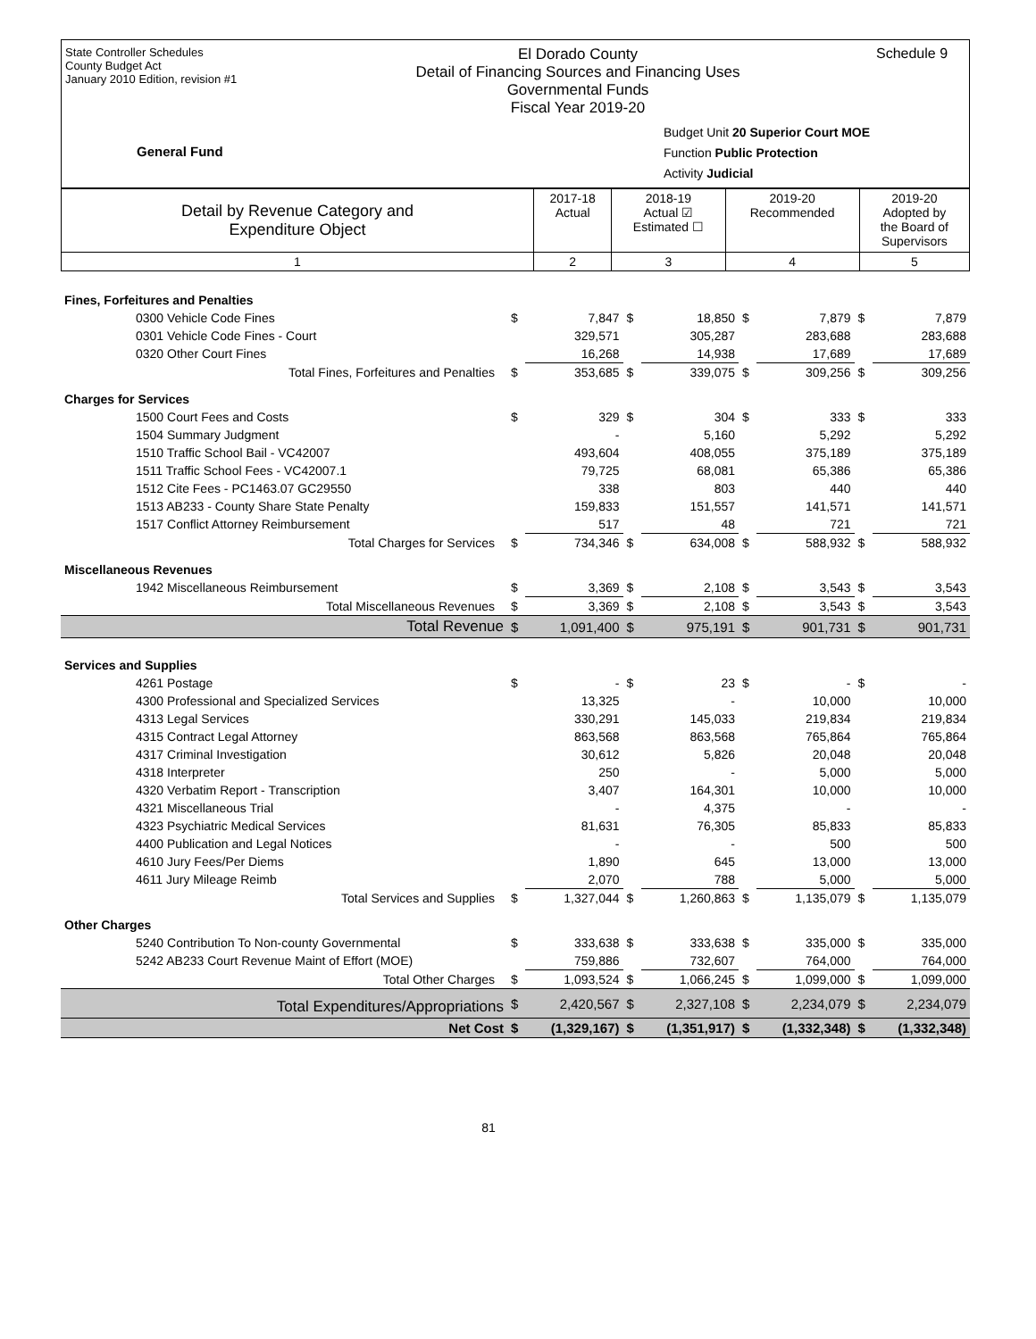State Controller Schedules
County Budget Act
January 2010 Edition, revision #1
El Dorado County
Detail of Financing Sources and Financing Uses
Governmental Funds
Fiscal Year 2019-20
Schedule 9
General Fund
Budget Unit 20 Superior Court MOE
Function Public Protection
Activity Judicial
| Detail by Revenue Category and Expenditure Object | 2017-18 Actual | 2018-19 Actual ☑ Estimated ☐ | 2019-20 Recommended | 2019-20 Adopted by the Board of Supervisors |
| --- | --- | --- | --- | --- |
| 1 | 2 | 3 | 4 | 5 |
| Fines, Forfeitures and Penalties | | | | | | | | |
| 0300 Vehicle Code Fines | $ | 7,847 | $ | 18,850 | $ | 7,879 | $ | 7,879 |
| 0301 Vehicle Code Fines - Court | | 329,571 | | 305,287 | | 283,688 | | 283,688 |
| 0320 Other Court Fines | | 16,268 | | 14,938 | | 17,689 | | 17,689 |
| Total Fines, Forfeitures and Penalties | $ | 353,685 | $ | 339,075 | $ | 309,256 | $ | 309,256 |
| Charges for Services | | | | | | | | |
| 1500 Court Fees and Costs | $ | 329 | $ | 304 | $ | 333 | $ | 333 |
| 1504 Summary Judgment | | - | | 5,160 | | 5,292 | | 5,292 |
| 1510 Traffic School Bail - VC42007 | | 493,604 | | 408,055 | | 375,189 | | 375,189 |
| 1511 Traffic School Fees - VC42007.1 | | 79,725 | | 68,081 | | 65,386 | | 65,386 |
| 1512 Cite Fees - PC1463.07 GC29550 | | 338 | | 803 | | 440 | | 440 |
| 1513 AB233 - County Share State Penalty | | 159,833 | | 151,557 | | 141,571 | | 141,571 |
| 1517 Conflict Attorney Reimbursement | | 517 | | 48 | | 721 | | 721 |
| Total Charges for Services | $ | 734,346 | $ | 634,008 | $ | 588,932 | $ | 588,932 |
| Miscellaneous Revenues | | | | | | | | |
| 1942 Miscellaneous Reimbursement | $ | 3,369 | $ | 2,108 | $ | 3,543 | $ | 3,543 |
| Total Miscellaneous Revenues | $ | 3,369 | $ | 2,108 | $ | 3,543 | $ | 3,543 |
| Total Revenue | $ | 1,091,400 | $ | 975,191 | $ | 901,731 | $ | 901,731 |
| Services and Supplies | | | | | | | | |
| 4261 Postage | $ | - | $ | 23 | $ | - | $ | - |
| 4300 Professional and Specialized Services | | 13,325 | | - | | 10,000 | | 10,000 |
| 4313 Legal Services | | 330,291 | | 145,033 | | 219,834 | | 219,834 |
| 4315 Contract Legal Attorney | | 863,568 | | 863,568 | | 765,864 | | 765,864 |
| 4317 Criminal Investigation | | 30,612 | | 5,826 | | 20,048 | | 20,048 |
| 4318 Interpreter | | 250 | | - | | 5,000 | | 5,000 |
| 4320 Verbatim Report - Transcription | | 3,407 | | 164,301 | | 10,000 | | 10,000 |
| 4321 Miscellaneous Trial | | - | | 4,375 | | - | | - |
| 4323 Psychiatric Medical Services | | 81,631 | | 76,305 | | 85,833 | | 85,833 |
| 4400 Publication and Legal Notices | | - | | - | | 500 | | 500 |
| 4610 Jury Fees/Per Diems | | 1,890 | | 645 | | 13,000 | | 13,000 |
| 4611 Jury Mileage Reimb | | 2,070 | | 788 | | 5,000 | | 5,000 |
| Total Services and Supplies | $ | 1,327,044 | $ | 1,260,863 | $ | 1,135,079 | $ | 1,135,079 |
| Other Charges | | | | | | | | |
| 5240 Contribution To Non-county Governmental | $ | 333,638 | $ | 333,638 | $ | 335,000 | $ | 335,000 |
| 5242 AB233 Court Revenue Maint of Effort (MOE) | | 759,886 | | 732,607 | | 764,000 | | 764,000 |
| Total Other Charges | $ | 1,093,524 | $ | 1,066,245 | $ | 1,099,000 | $ | 1,099,000 |
| Total Expenditures/Appropriations | $ | 2,420,567 | $ | 2,327,108 | $ | 2,234,079 | $ | 2,234,079 |
| Net Cost | $ | (1,329,167) | $ | (1,351,917) | $ | (1,332,348) | $ | (1,332,348) |
81